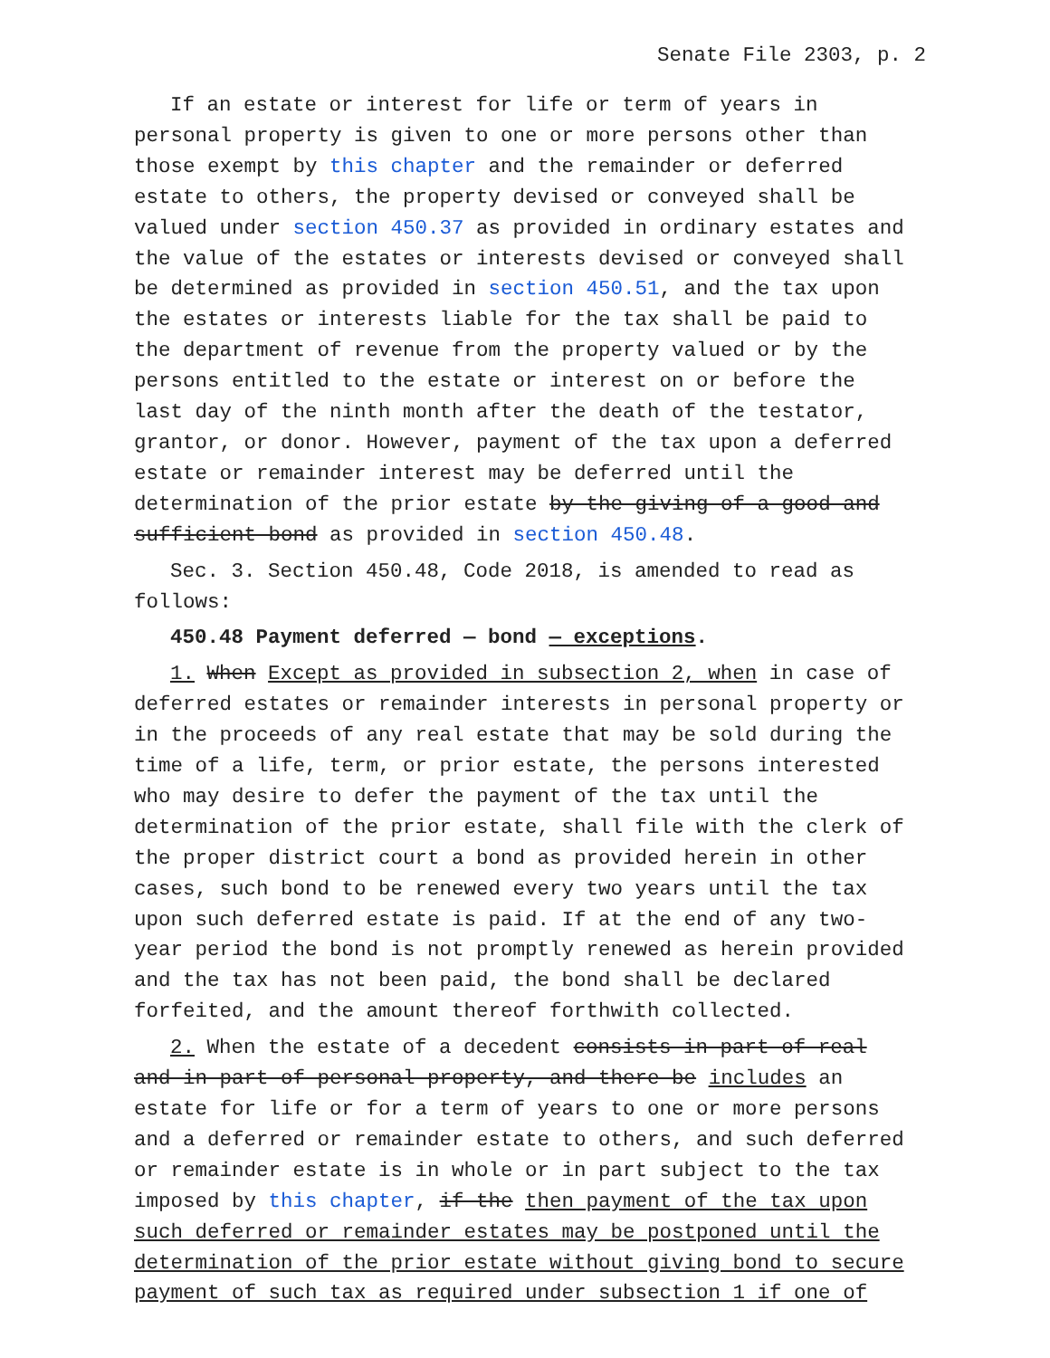Senate File 2303, p. 2
If an estate or interest for life or term of years in personal property is given to one or more persons other than those exempt by this chapter and the remainder or deferred estate to others, the property devised or conveyed shall be valued under section 450.37 as provided in ordinary estates and the value of the estates or interests devised or conveyed shall be determined as provided in section 450.51, and the tax upon the estates or interests liable for the tax shall be paid to the department of revenue from the property valued or by the persons entitled to the estate or interest on or before the last day of the ninth month after the death of the testator, grantor, or donor. However, payment of the tax upon a deferred estate or remainder interest may be deferred until the determination of the prior estate by the giving of a good and sufficient bond as provided in section 450.48.
Sec. 3. Section 450.48, Code 2018, is amended to read as follows:
450.48 Payment deferred — bond — exceptions.
1. When Except as provided in subsection 2, when in case of deferred estates or remainder interests in personal property or in the proceeds of any real estate that may be sold during the time of a life, term, or prior estate, the persons interested who may desire to defer the payment of the tax until the determination of the prior estate, shall file with the clerk of the proper district court a bond as provided herein in other cases, such bond to be renewed every two years until the tax upon such deferred estate is paid. If at the end of any two-year period the bond is not promptly renewed as herein provided and the tax has not been paid, the bond shall be declared forfeited, and the amount thereof forthwith collected.
2. When the estate of a decedent consists in part of real and in part of personal property, and there be includes an estate for life or for a term of years to one or more persons and a deferred or remainder estate to others, and such deferred or remainder estate is in whole or in part subject to the tax imposed by this chapter, if the then payment of the tax upon such deferred or remainder estates may be postponed until the determination of the prior estate without giving bond to secure payment of such tax as required under subsection 1 if one of